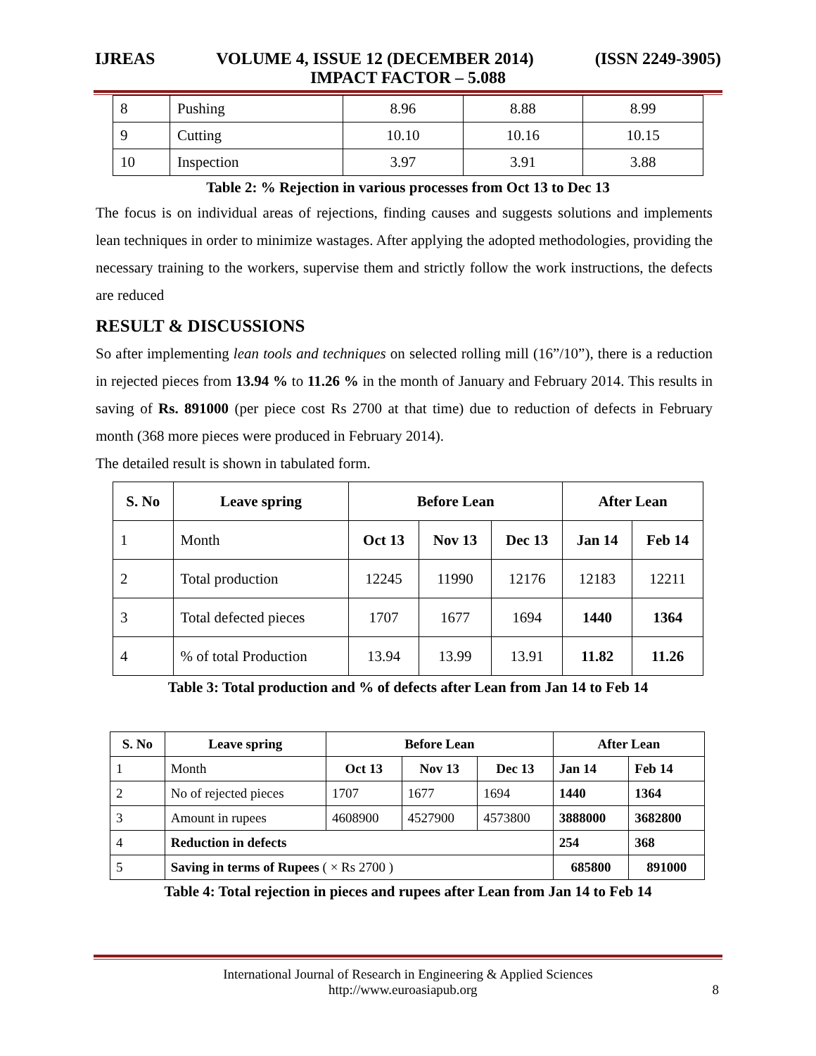IJREAS VOLUME 4, ISSUE 12 (DECEMBER 2014) (ISSN 2249-3905)
IMPACT FACTOR – 5.088
| 8 | Pushing | 8.96 | 8.88 | 8.99 |
| 9 | Cutting | 10.10 | 10.16 | 10.15 |
| 10 | Inspection | 3.97 | 3.91 | 3.88 |
Table 2: % Rejection in various processes from Oct 13 to Dec 13
The focus is on individual areas of rejections, finding causes and suggests solutions and implements lean techniques in order to minimize wastages. After applying the adopted methodologies, providing the necessary training to the workers, supervise them and strictly follow the work instructions, the defects are reduced
RESULT & DISCUSSIONS
So after implementing lean tools and techniques on selected rolling mill (16”/10”), there is a reduction in rejected pieces from 13.94 % to 11.26 % in the month of January and February 2014. This results in saving of Rs. 891000 (per piece cost Rs 2700 at that time) due to reduction of defects in February month (368 more pieces were produced in February 2014).
The detailed result is shown in tabulated form.
| S. No | Leave spring | Before Lean | | | After Lean | |
| --- | --- | --- | --- | --- | --- | --- |
| 1 | Month | Oct 13 | Nov 13 | Dec 13 | Jan 14 | Feb 14 |
| 2 | Total production | 12245 | 11990 | 12176 | 12183 | 12211 |
| 3 | Total defected pieces | 1707 | 1677 | 1694 | 1440 | 1364 |
| 4 | % of total Production | 13.94 | 13.99 | 13.91 | 11.82 | 11.26 |
Table 3: Total production and % of defects after Lean from Jan 14 to Feb 14
| S. No | Leave spring | Before Lean | | | After Lean | |
| --- | --- | --- | --- | --- | --- | --- |
| 1 | Month | Oct 13 | Nov 13 | Dec 13 | Jan 14 | Feb 14 |
| 2 | No of rejected pieces | 1707 | 1677 | 1694 | 1440 | 1364 |
| 3 | Amount in rupees | 4608900 | 4527900 | 4573800 | 3888000 | 3682800 |
| 4 | Reduction in defects | | | | 254 | 368 |
| 5 | Saving in terms of Rupees ( × Rs 2700 ) | | | | 685800 | 891000 |
Table 4: Total rejection in pieces and rupees after Lean from Jan 14 to Feb 14
International Journal of Research in Engineering & Applied Sciences
http://www.euroasiapub.org 8